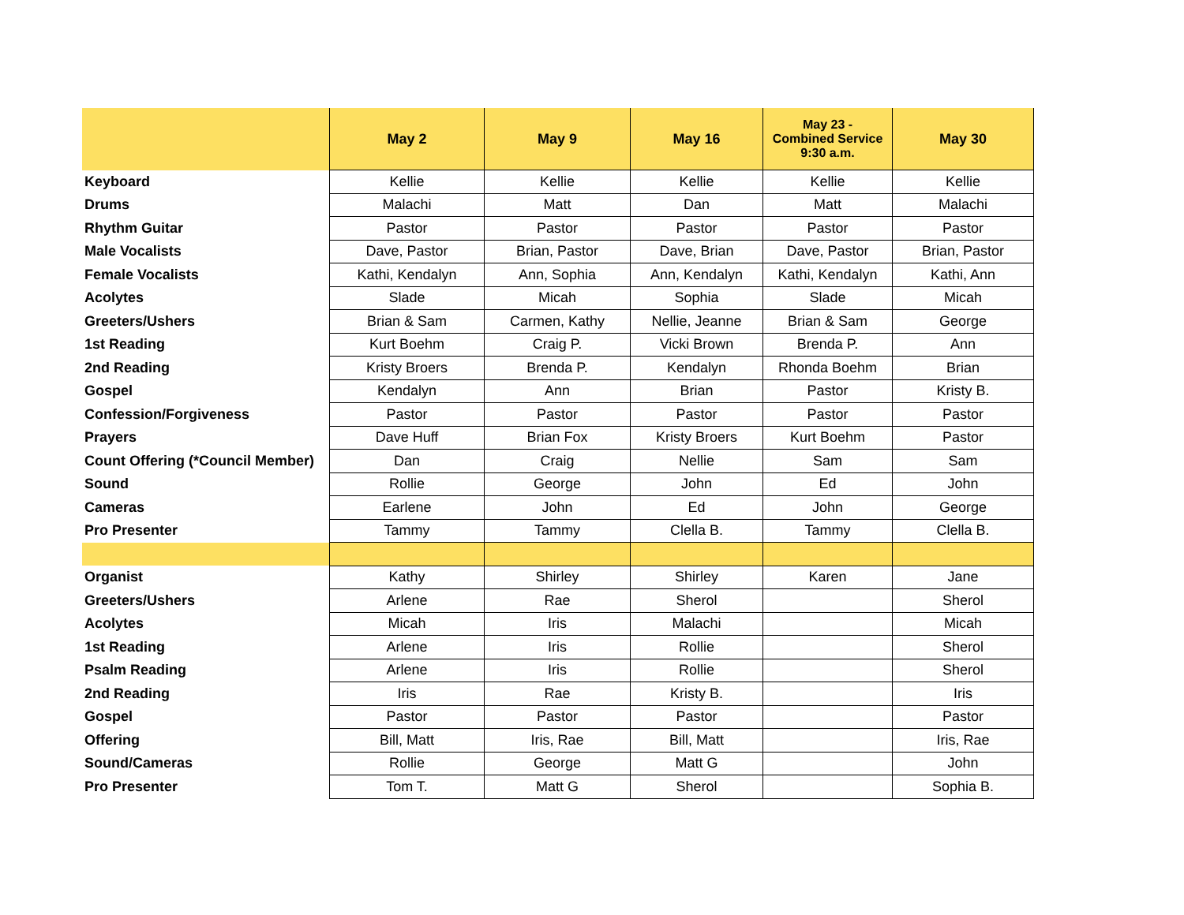| | May 2 | May 9 | May 16 | May 23 - Combined Service 9:30 a.m. | May 30 |
| --- | --- | --- | --- | --- | --- |
| Keyboard | Kellie | Kellie | Kellie | Kellie | Kellie |
| Drums | Malachi | Matt | Dan | Matt | Malachi |
| Rhythm Guitar | Pastor | Pastor | Pastor | Pastor | Pastor |
| Male Vocalists | Dave, Pastor | Brian, Pastor | Dave, Brian | Dave, Pastor | Brian, Pastor |
| Female Vocalists | Kathi, Kendalyn | Ann, Sophia | Ann, Kendalyn | Kathi, Kendalyn | Kathi, Ann |
| Acolytes | Slade | Micah | Sophia | Slade | Micah |
| Greeters/Ushers | Brian & Sam | Carmen, Kathy | Nellie, Jeanne | Brian & Sam | George |
| 1st Reading | Kurt Boehm | Craig P. | Vicki Brown | Brenda P. | Ann |
| 2nd Reading | Kristy Broers | Brenda P. | Kendalyn | Rhonda Boehm | Brian |
| Gospel | Kendalyn | Ann | Brian | Pastor | Kristy B. |
| Confession/Forgiveness | Pastor | Pastor | Pastor | Pastor | Pastor |
| Prayers | Dave Huff | Brian Fox | Kristy Broers | Kurt Boehm | Pastor |
| Count Offering (*Council Member) | Dan | Craig | Nellie | Sam | Sam |
| Sound | Rollie | George | John | Ed | John |
| Cameras | Earlene | John | Ed | John | George |
| Pro Presenter | Tammy | Tammy | Clella B. | Tammy | Clella B. |
| Organist | Kathy | Shirley | Shirley | Karen | Jane |
| Greeters/Ushers | Arlene | Rae | Sherol | | Sherol |
| Acolytes | Micah | Iris | Malachi | | Micah |
| 1st Reading | Arlene | Iris | Rollie | | Sherol |
| Psalm Reading | Arlene | Iris | Rollie | | Sherol |
| 2nd Reading | Iris | Rae | Kristy B. | | Iris |
| Gospel | Pastor | Pastor | Pastor | | Pastor |
| Offering | Bill, Matt | Iris, Rae | Bill, Matt | | Iris, Rae |
| Sound/Cameras | Rollie | George | Matt G | | John |
| Pro Presenter | Tom T. | Matt G | Sherol | | Sophia B. |